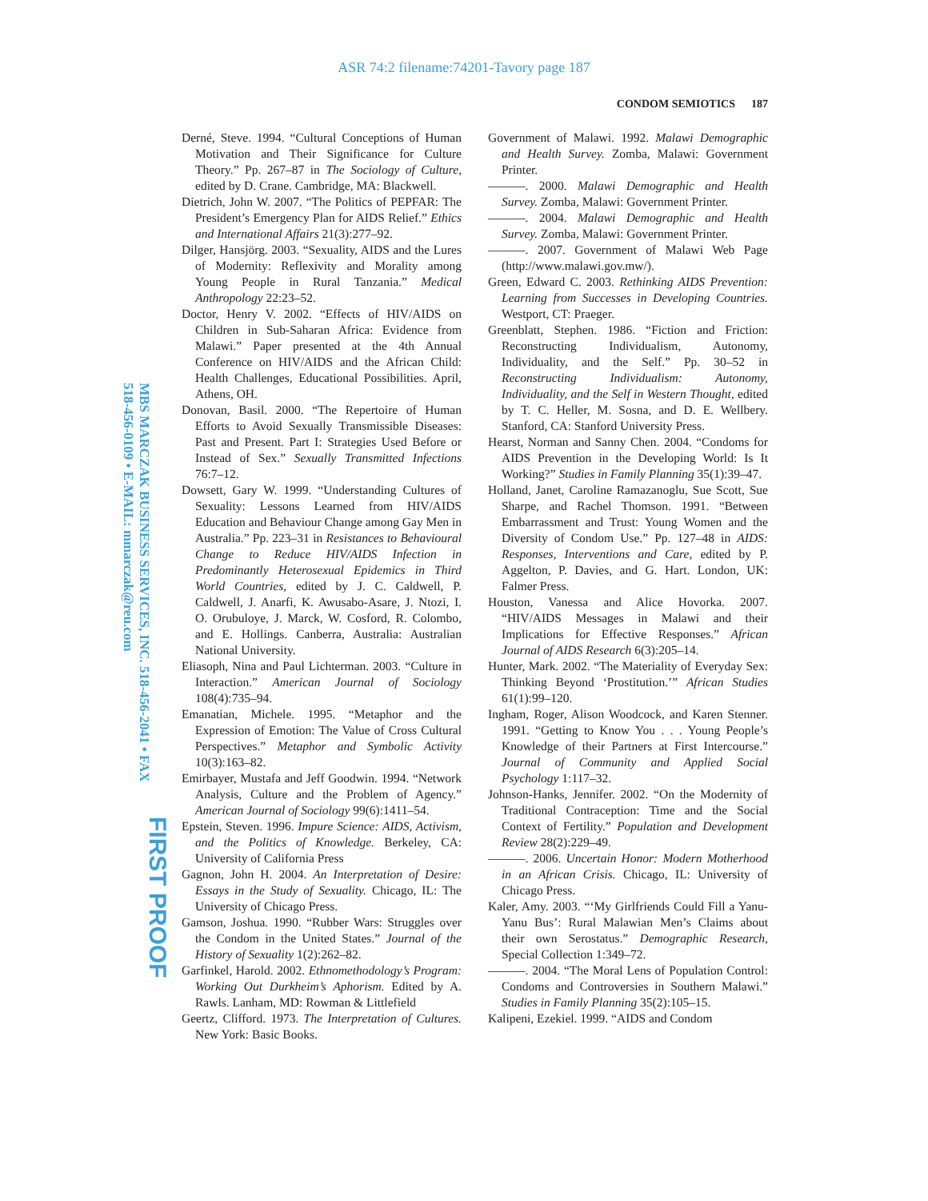ASR 74:2 filename:74201-Tavory page 187
CONDOM SEMIOTICS 187
Derné, Steve. 1994. “Cultural Conceptions of Human Motivation and Their Significance for Culture Theory.” Pp. 267–87 in The Sociology of Culture, edited by D. Crane. Cambridge, MA: Blackwell.
Dietrich, John W. 2007. “The Politics of PEPFAR: The President’s Emergency Plan for AIDS Relief.” Ethics and International Affairs 21(3):277–92.
Dilger, Hansjörg. 2003. “Sexuality, AIDS and the Lures of Modernity: Reflexivity and Morality among Young People in Rural Tanzania.” Medical Anthropology 22:23–52.
Doctor, Henry V. 2002. “Effects of HIV/AIDS on Children in Sub-Saharan Africa: Evidence from Malawi.” Paper presented at the 4th Annual Conference on HIV/AIDS and the African Child: Health Challenges, Educational Possibilities. April, Athens, OH.
Donovan, Basil. 2000. “The Repertoire of Human Efforts to Avoid Sexually Transmissible Diseases: Past and Present. Part I: Strategies Used Before or Instead of Sex.” Sexually Transmitted Infections 76:7–12.
Dowsett, Gary W. 1999. “Understanding Cultures of Sexuality: Lessons Learned from HIV/AIDS Education and Behaviour Change among Gay Men in Australia.” Pp. 223–31 in Resistances to Behavioural Change to Reduce HIV/AIDS Infection in Predominantly Heterosexual Epidemics in Third World Countries, edited by J. C. Caldwell, P. Caldwell, J. Anarfi, K. Awusabo-Asare, J. Ntozi, I. O. Orubuloye, J. Marck, W. Cosford, R. Colombo, and E. Hollings. Canberra, Australia: Australian National University.
Eliasoph, Nina and Paul Lichterman. 2003. “Culture in Interaction.” American Journal of Sociology 108(4):735–94.
Emanatian, Michele. 1995. “Metaphor and the Expression of Emotion: The Value of Cross Cultural Perspectives.” Metaphor and Symbolic Activity 10(3):163–82.
Emirbayer, Mustafa and Jeff Goodwin. 1994. “Network Analysis, Culture and the Problem of Agency.” American Journal of Sociology 99(6):1411–54.
Epstein, Steven. 1996. Impure Science: AIDS, Activism, and the Politics of Knowledge. Berkeley, CA: University of California Press
Gagnon, John H. 2004. An Interpretation of Desire: Essays in the Study of Sexuality. Chicago, IL: The University of Chicago Press.
Gamson, Joshua. 1990. “Rubber Wars: Struggles over the Condom in the United States.” Journal of the History of Sexuality 1(2):262–82.
Garfinkel, Harold. 2002. Ethnomethodology’s Program: Working Out Durkheim’s Aphorism. Edited by A. Rawls. Lanham, MD: Rowman & Littlefield
Geertz, Clifford. 1973. The Interpretation of Cultures. New York: Basic Books.
Government of Malawi. 1992. Malawi Demographic and Health Survey. Zomba, Malawi: Government Printer.
———. 2000. Malawi Demographic and Health Survey. Zomba, Malawi: Government Printer.
———. 2004. Malawi Demographic and Health Survey. Zomba, Malawi: Government Printer.
———. 2007. Government of Malawi Web Page (http://www.malawi.gov.mw/).
Green, Edward C. 2003. Rethinking AIDS Prevention: Learning from Successes in Developing Countries. Westport, CT: Praeger.
Greenblatt, Stephen. 1986. “Fiction and Friction: Reconstructing Individualism, Autonomy, Individuality, and the Self.” Pp. 30–52 in Reconstructing Individualism: Autonomy, Individuality, and the Self in Western Thought, edited by T. C. Heller, M. Sosna, and D. E. Wellbery. Stanford, CA: Stanford University Press.
Hearst, Norman and Sanny Chen. 2004. “Condoms for AIDS Prevention in the Developing World: Is It Working?” Studies in Family Planning 35(1):39–47.
Holland, Janet, Caroline Ramazanoglu, Sue Scott, Sue Sharpe, and Rachel Thomson. 1991. “Between Embarrassment and Trust: Young Women and the Diversity of Condom Use.” Pp. 127–48 in AIDS: Responses, Interventions and Care, edited by P. Aggelton, P. Davies, and G. Hart. London, UK: Falmer Press.
Houston, Vanessa and Alice Hovorka. 2007. “HIV/AIDS Messages in Malawi and their Implications for Effective Responses.” African Journal of AIDS Research 6(3):205–14.
Hunter, Mark. 2002. “The Materiality of Everyday Sex: Thinking Beyond ‘Prostitution.’” African Studies 61(1):99–120.
Ingham, Roger, Alison Woodcock, and Karen Stenner. 1991. “Getting to Know You . . . Young People’s Knowledge of their Partners at First Intercourse.” Journal of Community and Applied Social Psychology 1:117–32.
Johnson-Hanks, Jennifer. 2002. “On the Modernity of Traditional Contraception: Time and the Social Context of Fertility.” Population and Development Review 28(2):229–49.
———. 2006. Uncertain Honor: Modern Motherhood in an African Crisis. Chicago, IL: University of Chicago Press.
Kaler, Amy. 2003. “‘My Girlfriends Could Fill a Yanu-Yanu Bus’: Rural Malawian Men’s Claims about their own Serostatus.” Demographic Research, Special Collection 1:349–72.
———. 2004. “The Moral Lens of Population Control: Condoms and Controversies in Southern Malawi.” Studies in Family Planning 35(2):105–15.
Kalipeni, Ezekiel. 1999. “AIDS and Condom
MBS MARCZAK BUSINESS SERVICES, INC. 518-456-2041 • FAX 518-456-0109 • E-MAIL: mmarczak@reu.com
FIRST PROOF